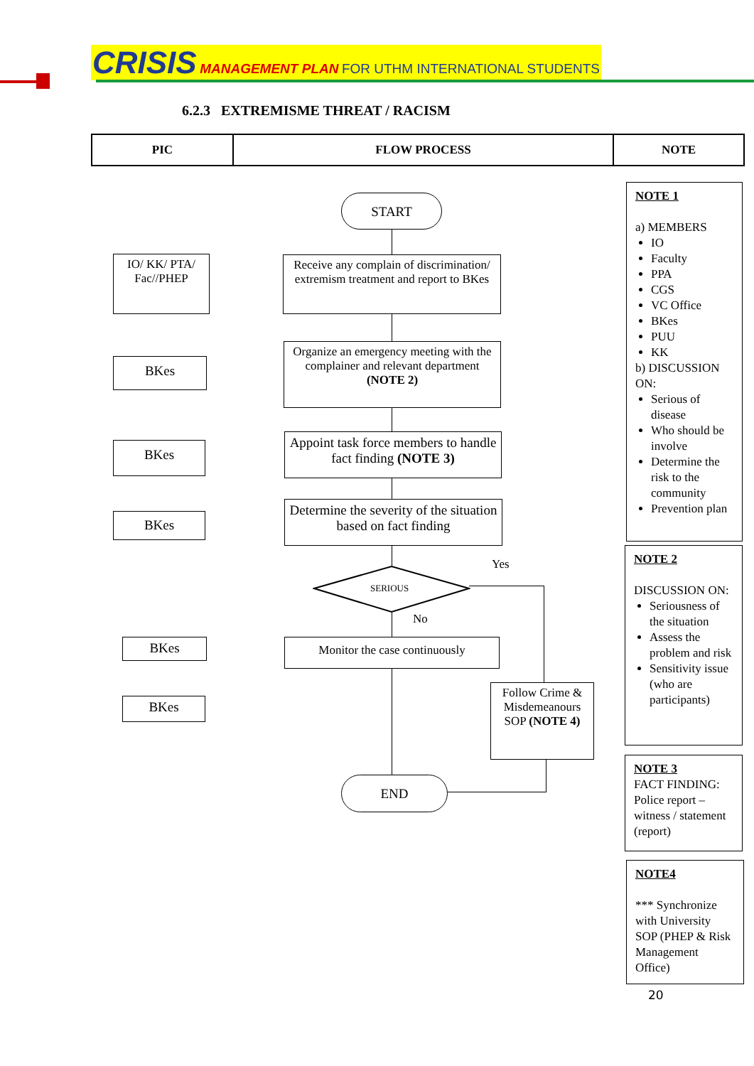CRISIS MANAGEMENT PLAN FOR UTHM INTERNATIONAL STUDENTS
6.2.3 EXTREMISME THREAT / RACISM
| PIC | FLOW PROCESS | NOTE |
| --- | --- | --- |
START
IO/ KK/ PTA/ Fac//PHEP
Receive any complain of discrimination/ extremism treatment and report to BKes
BKes
Organize an emergency meeting with the complainer and relevant department (NOTE 2)
BKes
Appoint task force members to handle fact finding (NOTE 3)
BKes
Determine the severity of the situation based on fact finding
SERIOUS
Yes
No
BKes Monitor the case continuously
BKes
Follow Crime & Misdemeanours SOP (NOTE 4)
END
NOTE 1
a) MEMBERS
IO
Faculty
PPA
CGS
VC Office
BKes
PUU
KK
b) DISCUSSION ON:
Serious of disease
Who should be involve
Determine the risk to the community
Prevention plan
NOTE 2
DISCUSSION ON:
Seriousness of the situation
Assess the problem and risk
Sensitivity issue (who are participants)
NOTE 3
FACT FINDING: Police report – witness / statement (report)
NOTE4
*** Synchronize with University SOP (PHEP & Risk Management Office)
20